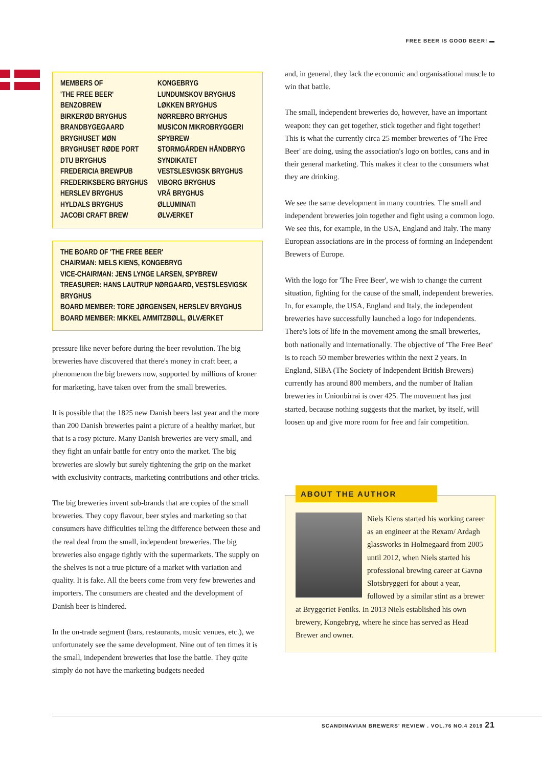FREE BEER IS GOOD BEER! ▬
MEMBERS OF
'THE FREE BEER'
BENZOBREW
BIRKERØD BRYGHUS
BRANDBYGEGAARD
BRYGHUSET MØN
BRYGHUSET RØDE PORT
DTU BRYGHUS
FREDERICIA BREWPUB
FREDERIKSBERG BRYGHUS
HERSLEV BRYGHUS
HYLDALS BRYGHUS
JACOBI CRAFT BREW
KONGEBRYG
LUNDUMSKOV BRYGHUS
LØKKEN BRYGHUS
NØRREBRO BRYGHUS
MUSICON MIKROBRYGGERI
SPYBREW
STORMGÅRDEN HÅNDBRYG
SYNDIKATET
VESTSLESVIGSK BRYGHUS
VIBORG BRYGHUS
VRÅ BRYGHUS
ØLLUMINATI
ØLVÆRKET
THE BOARD OF 'THE FREE BEER'
CHAIRMAN: NIELS KIENS, KONGEBRYG
VICE-CHAIRMAN: JENS LYNGE LARSEN, SPYBREW
TREASURER: HANS LAUTRUP NØRGAARD, VESTSLESVIGSK BRYGHUS
BOARD MEMBER: TORE JØRGENSEN, HERSLEV BRYGHUS
BOARD MEMBER: MIKKEL AMMITZBØLL, ØLVÆRKET
pressure like never before during the beer revolution. The big breweries have discovered that there's money in craft beer, a phenomenon the big brewers now, supported by millions of kroner for marketing, have taken over from the small breweries.
It is possible that the 1825 new Danish beers last year and the more than 200 Danish breweries paint a picture of a healthy market, but that is a rosy picture. Many Danish breweries are very small, and they fight an unfair battle for entry onto the market. The big breweries are slowly but surely tightening the grip on the market with exclusivity contracts, marketing contributions and other tricks.
The big breweries invent sub-brands that are copies of the small breweries. They copy flavour, beer styles and marketing so that consumers have difficulties telling the difference between these and the real deal from the small, independent breweries. The big breweries also engage tightly with the supermarkets. The supply on the shelves is not a true picture of a market with variation and quality. It is fake. All the beers come from very few breweries and importers. The consumers are cheated and the development of Danish beer is hindered.
In the on-trade segment (bars, restaurants, music venues, etc.), we unfortunately see the same development. Nine out of ten times it is the small, independent breweries that lose the battle. They quite simply do not have the marketing budgets needed
and, in general, they lack the economic and organisational muscle to win that battle.
The small, independent breweries do, however, have an important weapon: they can get together, stick together and fight together! This is what the currently circa 25 member breweries of 'The Free Beer' are doing, using the association's logo on bottles, cans and in their general marketing. This makes it clear to the consumers what they are drinking.
We see the same development in many countries. The small and independent breweries join together and fight using a common logo. We see this, for example, in the USA, England and Italy. The many European associations are in the process of forming an Independent Brewers of Europe.
With the logo for 'The Free Beer', we wish to change the current situation, fighting for the cause of the small, independent breweries. In, for example, the USA, England and Italy, the independent breweries have successfully launched a logo for independents. There's lots of life in the movement among the small breweries, both nationally and internationally. The objective of 'The Free Beer' is to reach 50 member breweries within the next 2 years. In England, SIBA (The Society of Independent British Brewers) currently has around 800 members, and the number of Italian breweries in Unionbirrai is over 425. The movement has just started, because nothing suggests that the market, by itself, will loosen up and give more room for free and fair competition.
ABOUT THE AUTHOR
Niels Kiens started his working career as an engineer at the Rexam/ Ardagh glassworks in Holmegaard from 2005 until 2012, when Niels started his professional brewing career at Gavnø Slotsbryggeri for about a year, followed by a similar stint as a brewer at Bryggeriet Føniks. In 2013 Niels established his own brewery, Kongebryg, where he since has served as Head Brewer and owner.
SCANDINAVIAN BREWERS' REVIEW . VOL.76 NO.4 2019 21